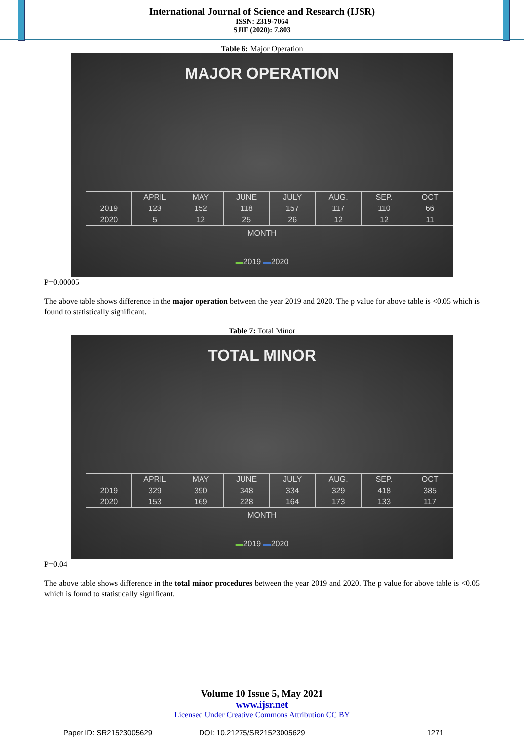International Journal of Science and Research (IJSR)
ISSN: 2319-7064
SJIF (2020): 7.803
Table 6: Major Operation
MAJOR OPERATION
| | APRIL | MAY | JUNE | JULY | AUG. | SEP. | OCT |
| --- | --- | --- | --- | --- | --- | --- | --- |
| 2019 | 123 | 152 | 118 | 157 | 117 | 110 | 66 |
| 2020 | 5 | 12 | 25 | 26 | 12 | 12 | 11 |
MONTH
▬2019 ▬2020
P=0.00005
The above table shows difference in the major operation between the year 2019 and 2020. The p value for above table is <0.05 which is found to statistically significant.
Table 7: Total Minor
TOTAL MINOR
| | APRIL | MAY | JUNE | JULY | AUG. | SEP. | OCT |
| --- | --- | --- | --- | --- | --- | --- | --- |
| 2019 | 329 | 390 | 348 | 334 | 329 | 418 | 385 |
| 2020 | 153 | 169 | 228 | 164 | 173 | 133 | 117 |
MONTH
▬2019 ▬2020
P=0.04
The above table shows difference in the total minor procedures between the year 2019 and 2020. The p value for above table is <0.05 which is found to statistically significant.
Volume 10 Issue 5, May 2021
www.ijsr.net
Licensed Under Creative Commons Attribution CC BY
Paper ID: SR21523005629 DOI: 10.21275/SR21523005629 1271